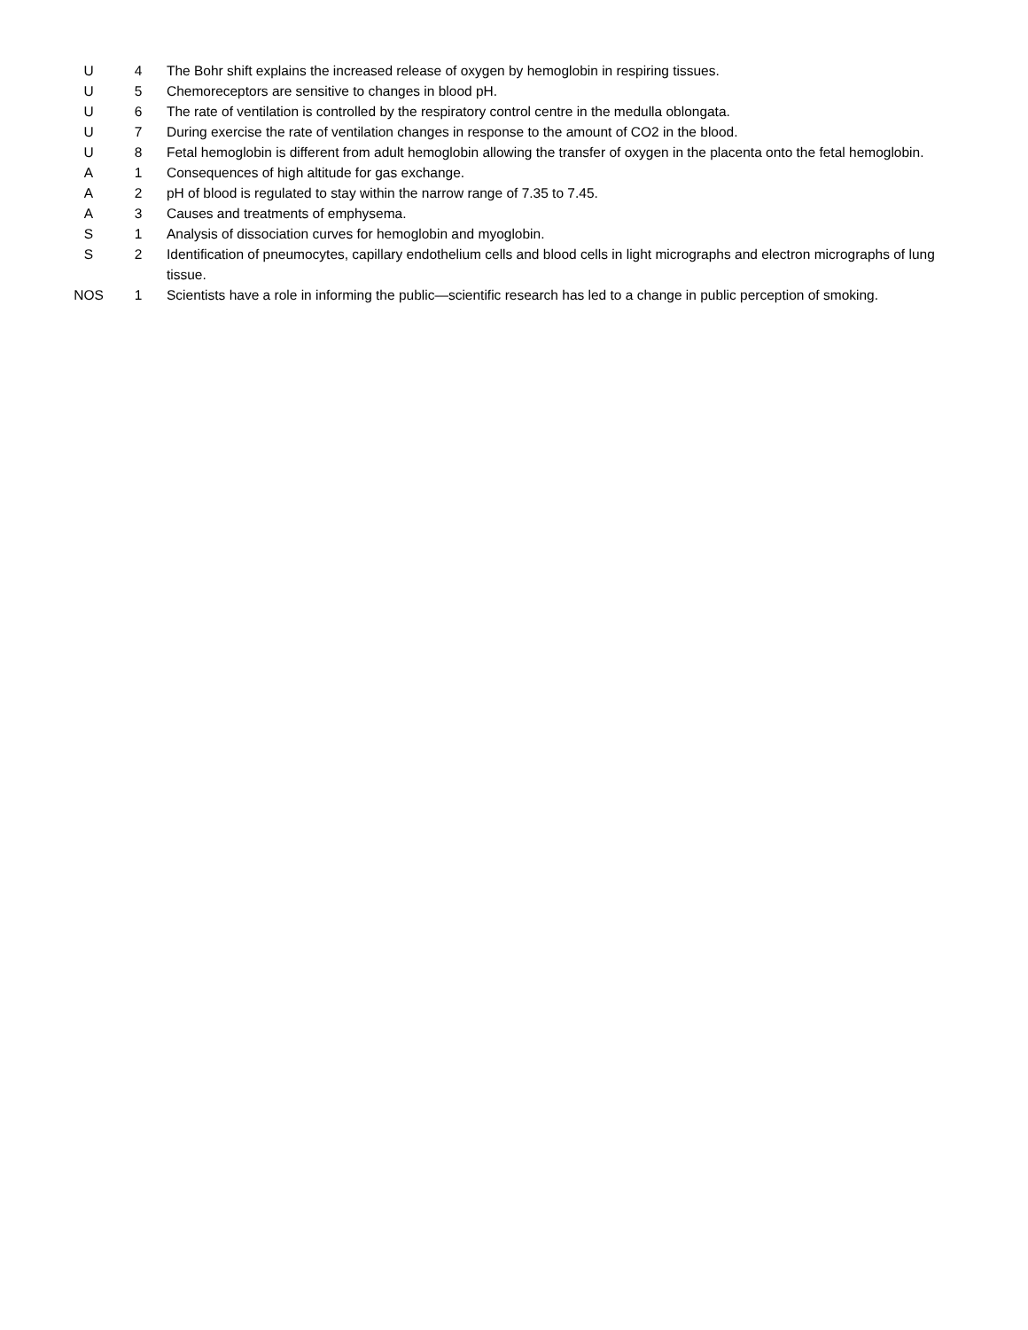| U | 4 | The Bohr shift explains the increased release of oxygen by hemoglobin in respiring tissues. |
| U | 5 | Chemoreceptors are sensitive to changes in blood pH. |
| U | 6 | The rate of ventilation is controlled by the respiratory control centre in the medulla oblongata. |
| U | 7 | During exercise the rate of ventilation changes in response to the amount of CO2 in the blood. |
| U | 8 | Fetal hemoglobin is different from adult hemoglobin allowing the transfer of oxygen in the placenta onto the fetal hemoglobin. |
| A | 1 | Consequences of high altitude for gas exchange. |
| A | 2 | pH of blood is regulated to stay within the narrow range of 7.35 to 7.45. |
| A | 3 | Causes and treatments of emphysema. |
| S | 1 | Analysis of dissociation curves for hemoglobin and myoglobin. |
| S | 2 | Identification of pneumocytes, capillary endothelium cells and blood cells in light micrographs and electron micrographs of lung tissue. |
| NOS | 1 | Scientists have a role in informing the public—scientific research has led to a change in public perception of smoking. |